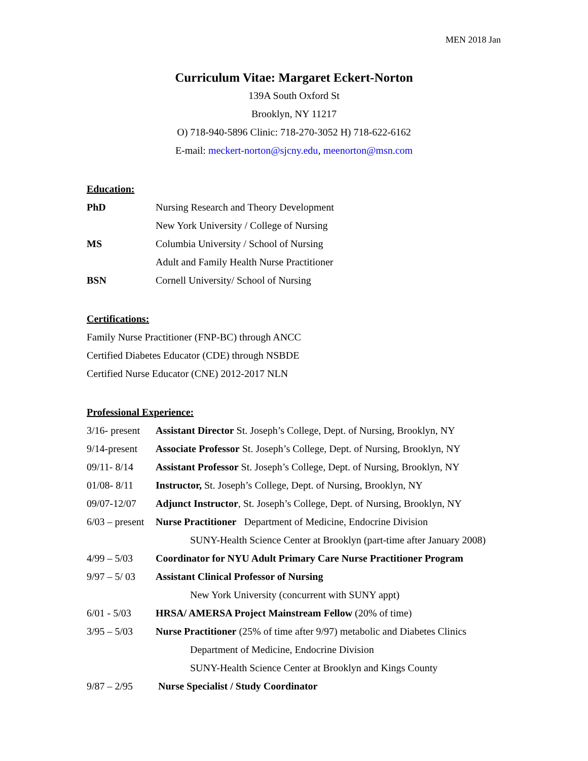MEN 2018 Jan
Curriculum Vitae: Margaret Eckert-Norton
139A South Oxford St
Brooklyn, NY 11217
O) 718-940-5896 Clinic: 718-270-3052 H) 718-622-6162
E-mail: meckert-norton@sjcny.edu, meenorton@msn.com
Education:
PhD Nursing Research and Theory Development
New York University / College of Nursing
MS Columbia University / School of Nursing
Adult and Family Health Nurse Practitioner
BSN Cornell University/ School of Nursing
Certifications:
Family Nurse Practitioner (FNP-BC) through ANCC
Certified Diabetes Educator (CDE) through NSBDE
Certified Nurse Educator (CNE) 2012-2017 NLN
Professional Experience:
3/16- present Assistant Director St. Joseph’s College, Dept. of Nursing, Brooklyn, NY
9/14-present Associate Professor St. Joseph’s College, Dept. of Nursing, Brooklyn, NY
09/11- 8/14 Assistant Professor St. Joseph’s College, Dept. of Nursing, Brooklyn, NY
01/08- 8/11 Instructor, St. Joseph’s College, Dept. of Nursing, Brooklyn, NY
09/07-12/07 Adjunct Instructor, St. Joseph’s College, Dept. of Nursing, Brooklyn, NY
6/03 – present Nurse Practitioner Department of Medicine, Endocrine Division
SUNY-Health Science Center at Brooklyn (part-time after January 2008)
4/99 – 5/03 Coordinator for NYU Adult Primary Care Nurse Practitioner Program
9/97 – 5/ 03 Assistant Clinical Professor of Nursing
New York University (concurrent with SUNY appt)
6/01 - 5/03 HRSA/ AMERSA Project Mainstream Fellow (20% of time)
3/95 – 5/03 Nurse Practitioner (25% of time after 9/97) metabolic and Diabetes Clinics
Department of Medicine, Endocrine Division
SUNY-Health Science Center at Brooklyn and Kings County
9/87 – 2/95 Nurse Specialist / Study Coordinator